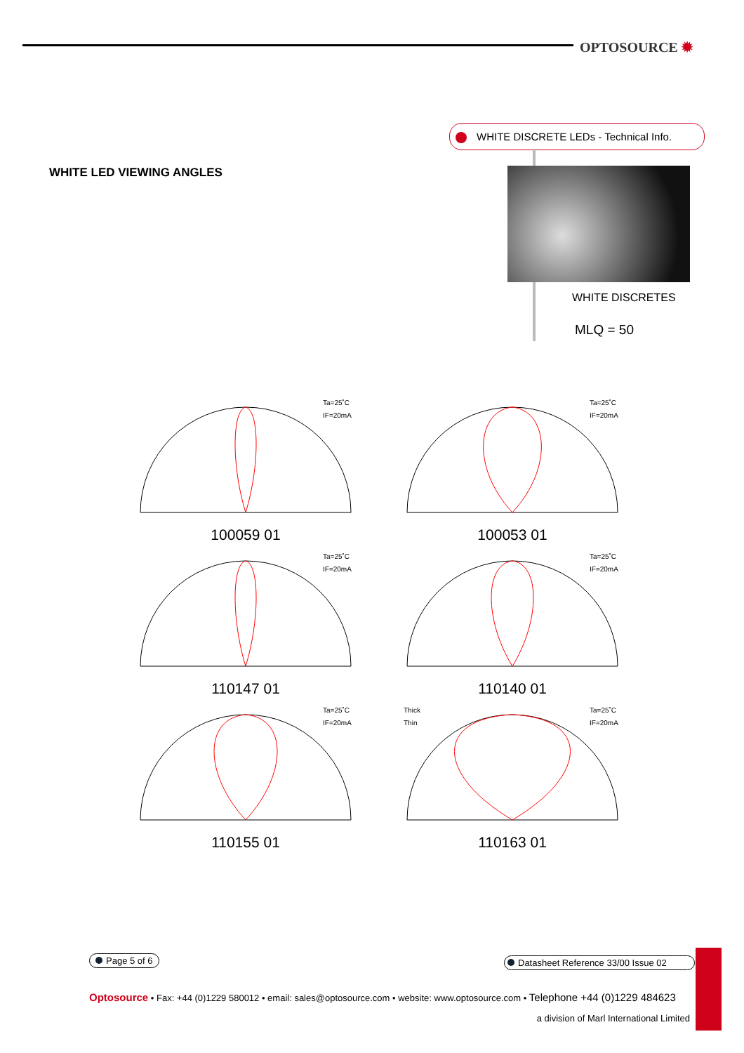OPTOSOURCE ✹
WHITE DISCRETE LEDs - Technical Info.
WHITE LED VIEWING ANGLES
WHITE DISCRETES
MLQ = 50
Ta=25˚C
IF=20mA
100059 01
Ta=25˚C
IF=20mA
100053 01
Ta=25˚C
IF=20mA
110147 01
Ta=25˚C
IF=20mA
110140 01
Ta=25˚C
IF=20mA
110155 01
Thick
Thin
Ta=25˚C
IF=20mA
110163 01
Page 5 of 6
Datasheet Reference 33/00 Issue 02
Optosource • Fax: +44 (0)1229 580012 • email: sales@optosource.com • website: www.optosource.com • Telephone +44 (0)1229 484623
a division of Marl International Limited